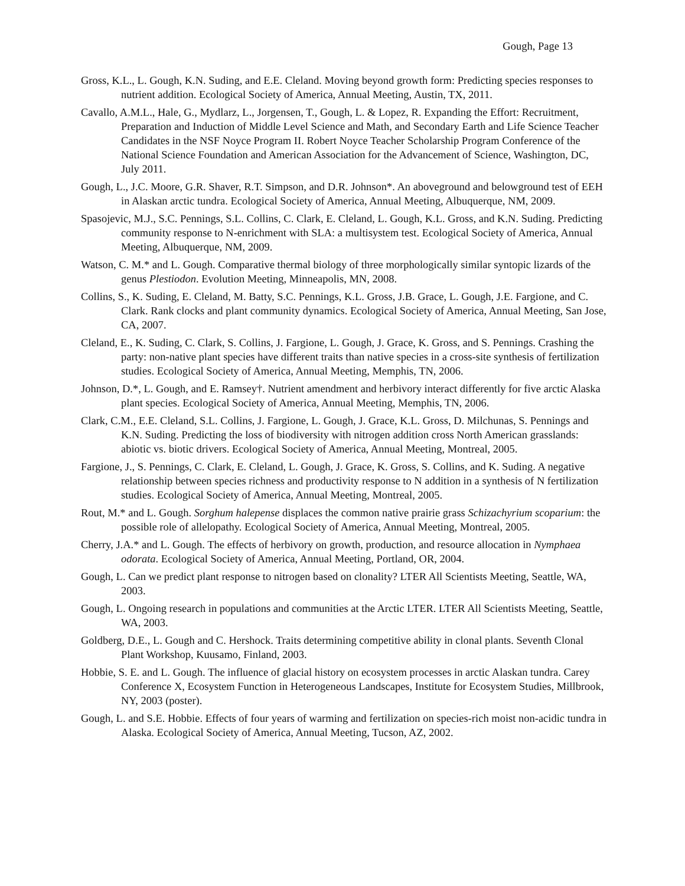Gough, Page 13
Gross, K.L., L. Gough, K.N. Suding, and E.E. Cleland. Moving beyond growth form: Predicting species responses to nutrient addition. Ecological Society of America, Annual Meeting, Austin, TX, 2011.
Cavallo, A.M.L., Hale, G., Mydlarz, L., Jorgensen, T., Gough, L. & Lopez, R. Expanding the Effort: Recruitment, Preparation and Induction of Middle Level Science and Math, and Secondary Earth and Life Science Teacher Candidates in the NSF Noyce Program II. Robert Noyce Teacher Scholarship Program Conference of the National Science Foundation and American Association for the Advancement of Science, Washington, DC, July 2011.
Gough, L., J.C. Moore, G.R. Shaver, R.T. Simpson, and D.R. Johnson*. An aboveground and belowground test of EEH in Alaskan arctic tundra. Ecological Society of America, Annual Meeting, Albuquerque, NM, 2009.
Spasojevic, M.J., S.C. Pennings, S.L. Collins, C. Clark, E. Cleland, L. Gough, K.L. Gross, and K.N. Suding. Predicting community response to N-enrichment with SLA: a multisystem test. Ecological Society of America, Annual Meeting, Albuquerque, NM, 2009.
Watson, C. M.* and L. Gough. Comparative thermal biology of three morphologically similar syntopic lizards of the genus Plestiodon. Evolution Meeting, Minneapolis, MN, 2008.
Collins, S., K. Suding, E. Cleland, M. Batty, S.C. Pennings, K.L. Gross, J.B. Grace, L. Gough, J.E. Fargione, and C. Clark. Rank clocks and plant community dynamics. Ecological Society of America, Annual Meeting, San Jose, CA, 2007.
Cleland, E., K. Suding, C. Clark, S. Collins, J. Fargione, L. Gough, J. Grace, K. Gross, and S. Pennings. Crashing the party: non-native plant species have different traits than native species in a cross-site synthesis of fertilization studies. Ecological Society of America, Annual Meeting, Memphis, TN, 2006.
Johnson, D.*, L. Gough, and E. Ramsey†. Nutrient amendment and herbivory interact differently for five arctic Alaska plant species. Ecological Society of America, Annual Meeting, Memphis, TN, 2006.
Clark, C.M., E.E. Cleland, S.L. Collins, J. Fargione, L. Gough, J. Grace, K.L. Gross, D. Milchunas, S. Pennings and K.N. Suding. Predicting the loss of biodiversity with nitrogen addition cross North American grasslands: abiotic vs. biotic drivers. Ecological Society of America, Annual Meeting, Montreal, 2005.
Fargione, J., S. Pennings, C. Clark, E. Cleland, L. Gough, J. Grace, K. Gross, S. Collins, and K. Suding. A negative relationship between species richness and productivity response to N addition in a synthesis of N fertilization studies. Ecological Society of America, Annual Meeting, Montreal, 2005.
Rout, M.* and L. Gough. Sorghum halepense displaces the common native prairie grass Schizachyrium scoparium: the possible role of allelopathy. Ecological Society of America, Annual Meeting, Montreal, 2005.
Cherry, J.A.* and L. Gough. The effects of herbivory on growth, production, and resource allocation in Nymphaea odorata. Ecological Society of America, Annual Meeting, Portland, OR, 2004.
Gough, L. Can we predict plant response to nitrogen based on clonality? LTER All Scientists Meeting, Seattle, WA, 2003.
Gough, L. Ongoing research in populations and communities at the Arctic LTER. LTER All Scientists Meeting, Seattle, WA, 2003.
Goldberg, D.E., L. Gough and C. Hershock. Traits determining competitive ability in clonal plants. Seventh Clonal Plant Workshop, Kuusamo, Finland, 2003.
Hobbie, S. E. and L. Gough. The influence of glacial history on ecosystem processes in arctic Alaskan tundra. Carey Conference X, Ecosystem Function in Heterogeneous Landscapes, Institute for Ecosystem Studies, Millbrook, NY, 2003 (poster).
Gough, L. and S.E. Hobbie. Effects of four years of warming and fertilization on species-rich moist non-acidic tundra in Alaska. Ecological Society of America, Annual Meeting, Tucson, AZ, 2002.